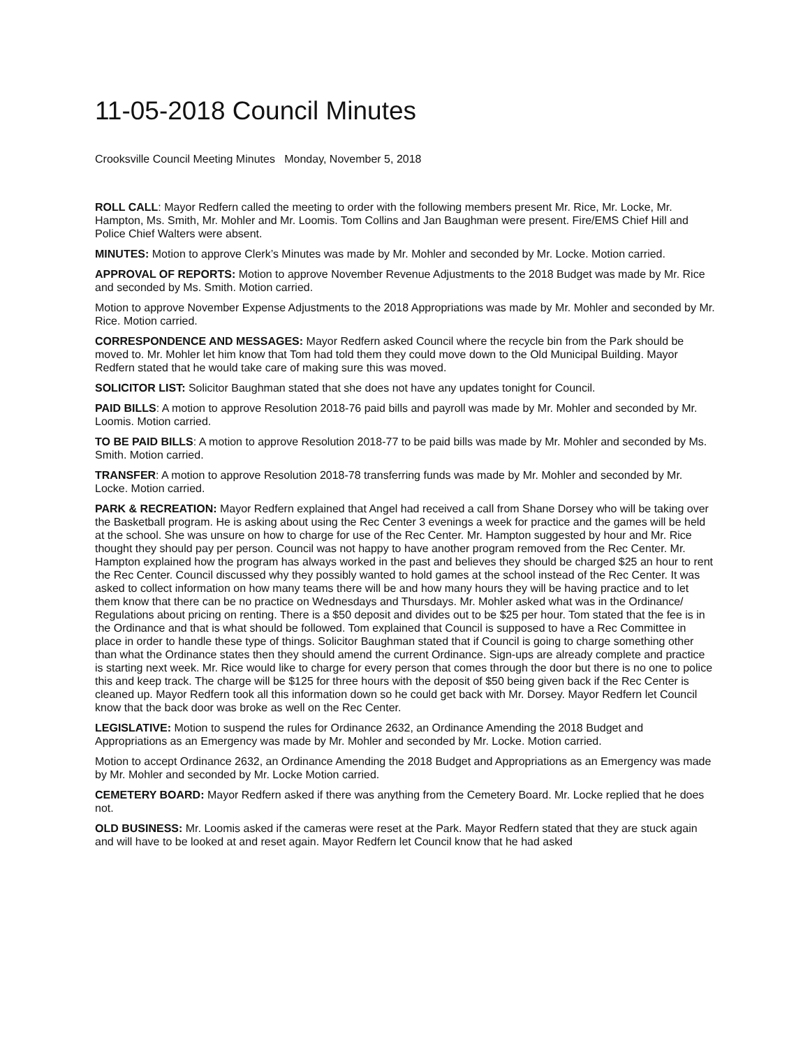11-05-2018 Council Minutes
Crooksville Council Meeting Minutes Monday, November 5, 2018
ROLL CALL: Mayor Redfern called the meeting to order with the following members present Mr. Rice, Mr. Locke, Mr. Hampton, Ms. Smith, Mr. Mohler and Mr. Loomis. Tom Collins and Jan Baughman were present. Fire/EMS Chief Hill and Police Chief Walters were absent.
MINUTES: Motion to approve Clerk’s Minutes was made by Mr. Mohler and seconded by Mr. Locke. Motion carried.
APPROVAL OF REPORTS: Motion to approve November Revenue Adjustments to the 2018 Budget was made by Mr. Rice and seconded by Ms. Smith. Motion carried.
Motion to approve November Expense Adjustments to the 2018 Appropriations was made by Mr. Mohler and seconded by Mr. Rice. Motion carried.
CORRESPONDENCE AND MESSAGES: Mayor Redfern asked Council where the recycle bin from the Park should be moved to. Mr. Mohler let him know that Tom had told them they could move down to the Old Municipal Building. Mayor Redfern stated that he would take care of making sure this was moved.
SOLICITOR LIST: Solicitor Baughman stated that she does not have any updates tonight for Council.
PAID BILLS: A motion to approve Resolution 2018-76 paid bills and payroll was made by Mr. Mohler and seconded by Mr. Loomis. Motion carried.
TO BE PAID BILLS: A motion to approve Resolution 2018-77 to be paid bills was made by Mr. Mohler and seconded by Ms. Smith. Motion carried.
TRANSFER: A motion to approve Resolution 2018-78 transferring funds was made by Mr. Mohler and seconded by Mr. Locke. Motion carried.
PARK & RECREATION: Mayor Redfern explained that Angel had received a call from Shane Dorsey who will be taking over the Basketball program. He is asking about using the Rec Center 3 evenings a week for practice and the games will be held at the school. She was unsure on how to charge for use of the Rec Center. Mr. Hampton suggested by hour and Mr. Rice thought they should pay per person. Council was not happy to have another program removed from the Rec Center. Mr. Hampton explained how the program has always worked in the past and believes they should be charged $25 an hour to rent the Rec Center. Council discussed why they possibly wanted to hold games at the school instead of the Rec Center. It was asked to collect information on how many teams there will be and how many hours they will be having practice and to let them know that there can be no practice on Wednesdays and Thursdays. Mr. Mohler asked what was in the Ordinance/ Regulations about pricing on renting. There is a $50 deposit and divides out to be $25 per hour. Tom stated that the fee is in the Ordinance and that is what should be followed. Tom explained that Council is supposed to have a Rec Committee in place in order to handle these type of things. Solicitor Baughman stated that if Council is going to charge something other than what the Ordinance states then they should amend the current Ordinance. Sign-ups are already complete and practice is starting next week. Mr. Rice would like to charge for every person that comes through the door but there is no one to police this and keep track. The charge will be $125 for three hours with the deposit of $50 being given back if the Rec Center is cleaned up. Mayor Redfern took all this information down so he could get back with Mr. Dorsey. Mayor Redfern let Council know that the back door was broke as well on the Rec Center.
LEGISLATIVE: Motion to suspend the rules for Ordinance 2632, an Ordinance Amending the 2018 Budget and Appropriations as an Emergency was made by Mr. Mohler and seconded by Mr. Locke. Motion carried.
Motion to accept Ordinance 2632, an Ordinance Amending the 2018 Budget and Appropriations as an Emergency was made by Mr. Mohler and seconded by Mr. Locke Motion carried.
CEMETERY BOARD: Mayor Redfern asked if there was anything from the Cemetery Board. Mr. Locke replied that he does not.
OLD BUSINESS: Mr. Loomis asked if the cameras were reset at the Park. Mayor Redfern stated that they are stuck again and will have to be looked at and reset again. Mayor Redfern let Council know that he had asked